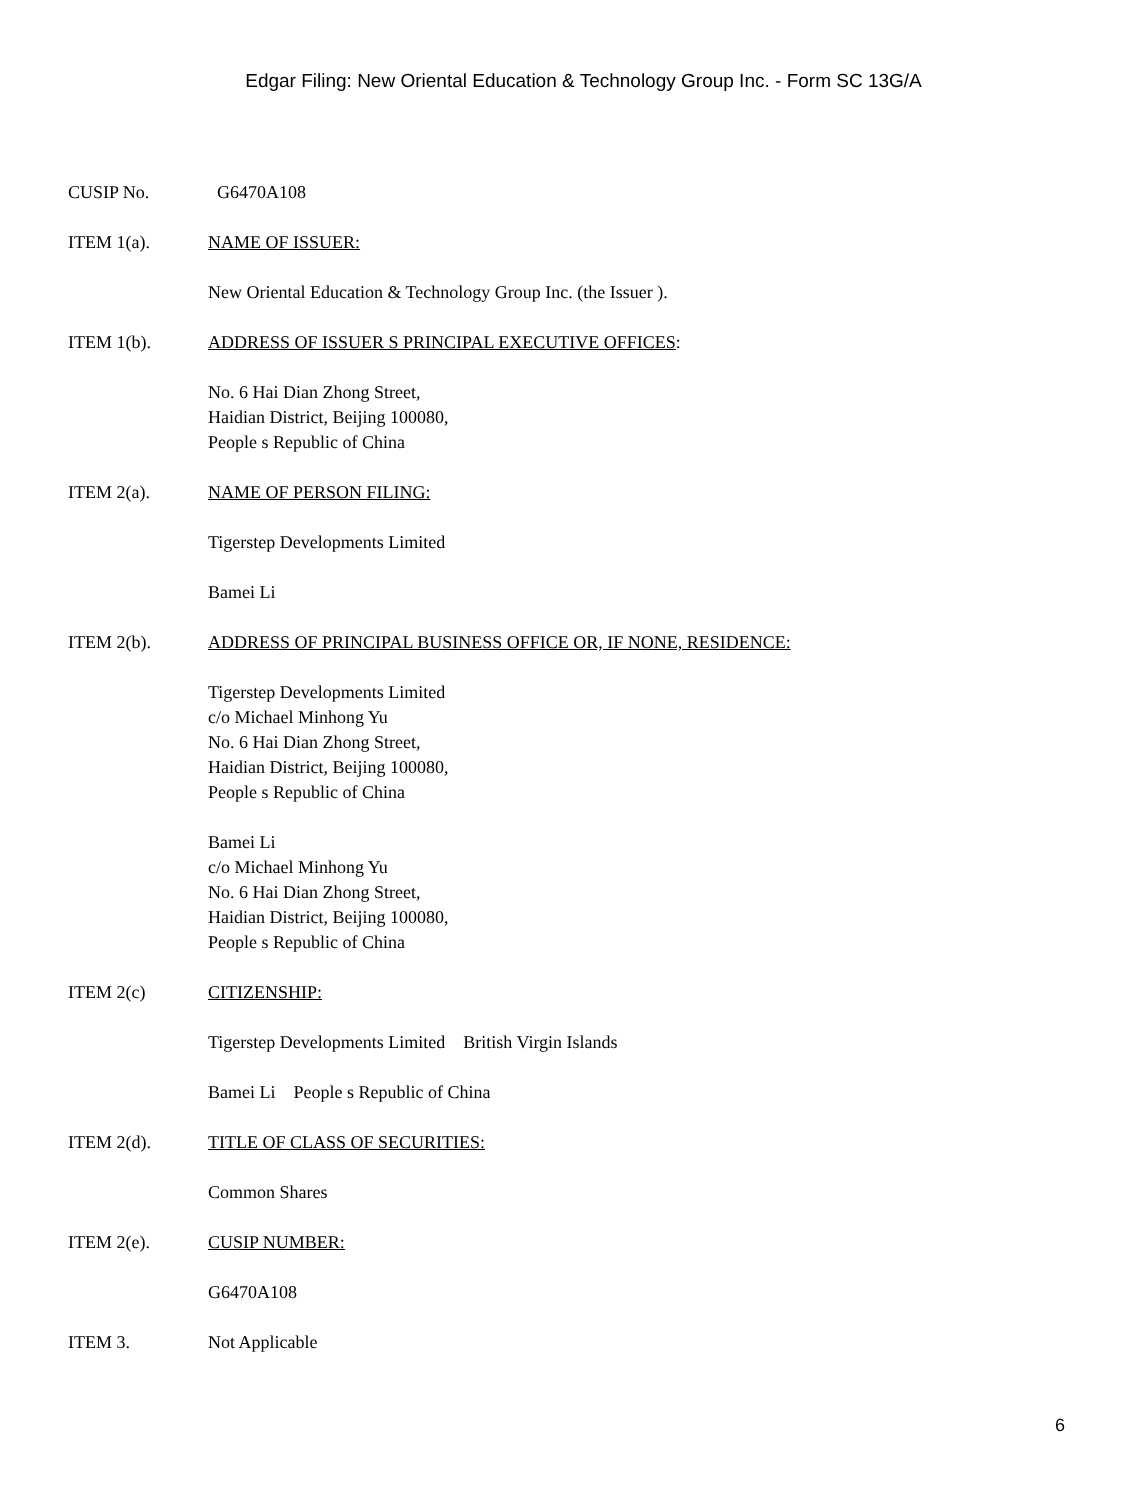Edgar Filing: New Oriental Education & Technology Group Inc. - Form SC 13G/A
CUSIP No. G6470A108
ITEM 1(a). NAME OF ISSUER:
New Oriental Education & Technology Group Inc. (the Issuer ).
ITEM 1(b). ADDRESS OF ISSUER S PRINCIPAL EXECUTIVE OFFICES:
No. 6 Hai Dian Zhong Street,
Haidian District, Beijing 100080,
People s Republic of China
ITEM 2(a). NAME OF PERSON FILING:
Tigerstep Developments Limited
Bamei Li
ITEM 2(b). ADDRESS OF PRINCIPAL BUSINESS OFFICE OR, IF NONE, RESIDENCE:
Tigerstep Developments Limited
c/o Michael Minhong Yu
No. 6 Hai Dian Zhong Street,
Haidian District, Beijing 100080,
People s Republic of China
Bamei Li
c/o Michael Minhong Yu
No. 6 Hai Dian Zhong Street,
Haidian District, Beijing 100080,
People s Republic of China
ITEM 2(c) CITIZENSHIP:
Tigerstep Developments Limited British Virgin Islands
Bamei Li People s Republic of China
ITEM 2(d). TITLE OF CLASS OF SECURITIES:
Common Shares
ITEM 2(e). CUSIP NUMBER:
G6470A108
ITEM 3. Not Applicable
6